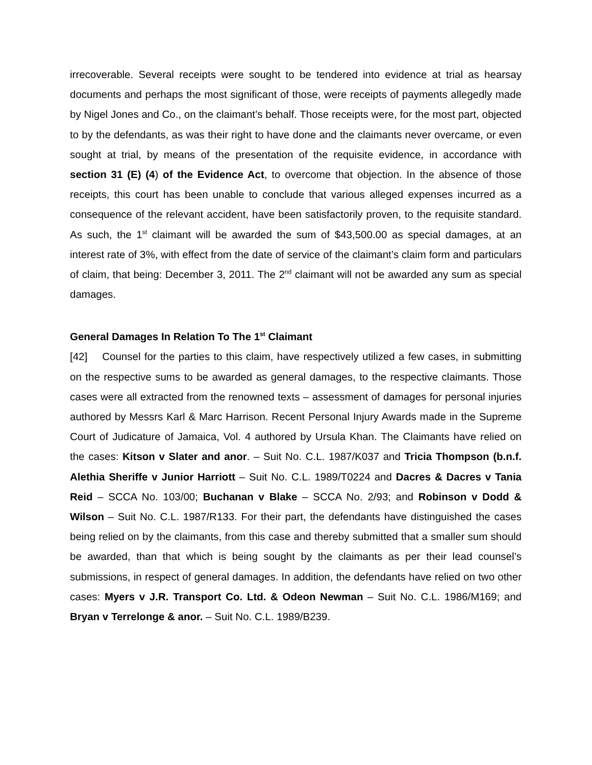irrecoverable. Several receipts were sought to be tendered into evidence at trial as hearsay documents and perhaps the most significant of those, were receipts of payments allegedly made by Nigel Jones and Co., on the claimant’s behalf. Those receipts were, for the most part, objected to by the defendants, as was their right to have done and the claimants never overcame, or even sought at trial, by means of the presentation of the requisite evidence, in accordance with section 31 (E) (4) of the Evidence Act, to overcome that objection. In the absence of those receipts, this court has been unable to conclude that various alleged expenses incurred as a consequence of the relevant accident, have been satisfactorily proven, to the requisite standard. As such, the 1<sup>st</sup> claimant will be awarded the sum of $43,500.00 as special damages, at an interest rate of 3%, with effect from the date of service of the claimant’s claim form and particulars of claim, that being: December 3, 2011. The 2<sup>nd</sup> claimant will not be awarded any sum as special damages.
General Damages In Relation To The 1<sup>st</sup> Claimant
[42] Counsel for the parties to this claim, have respectively utilized a few cases, in submitting on the respective sums to be awarded as general damages, to the respective claimants. Those cases were all extracted from the renowned texts – assessment of damages for personal injuries authored by Messrs Karl & Marc Harrison. Recent Personal Injury Awards made in the Supreme Court of Judicature of Jamaica, Vol. 4 authored by Ursula Khan. The Claimants have relied on the cases: Kitson v Slater and anor. – Suit No. C.L. 1987/K037 and Tricia Thompson (b.n.f. Alethia Sheriffe v Junior Harriott – Suit No. C.L. 1989/T0224 and Dacres & Dacres v Tania Reid – SCCA No. 103/00; Buchanan v Blake – SCCA No. 2/93; and Robinson v Dodd & Wilson – Suit No. C.L. 1987/R133. For their part, the defendants have distinguished the cases being relied on by the claimants, from this case and thereby submitted that a smaller sum should be awarded, than that which is being sought by the claimants as per their lead counsel’s submissions, in respect of general damages. In addition, the defendants have relied on two other cases: Myers v J.R. Transport Co. Ltd. & Odeon Newman – Suit No. C.L. 1986/M169; and Bryan v Terrelonge & anor. – Suit No. C.L. 1989/B239.